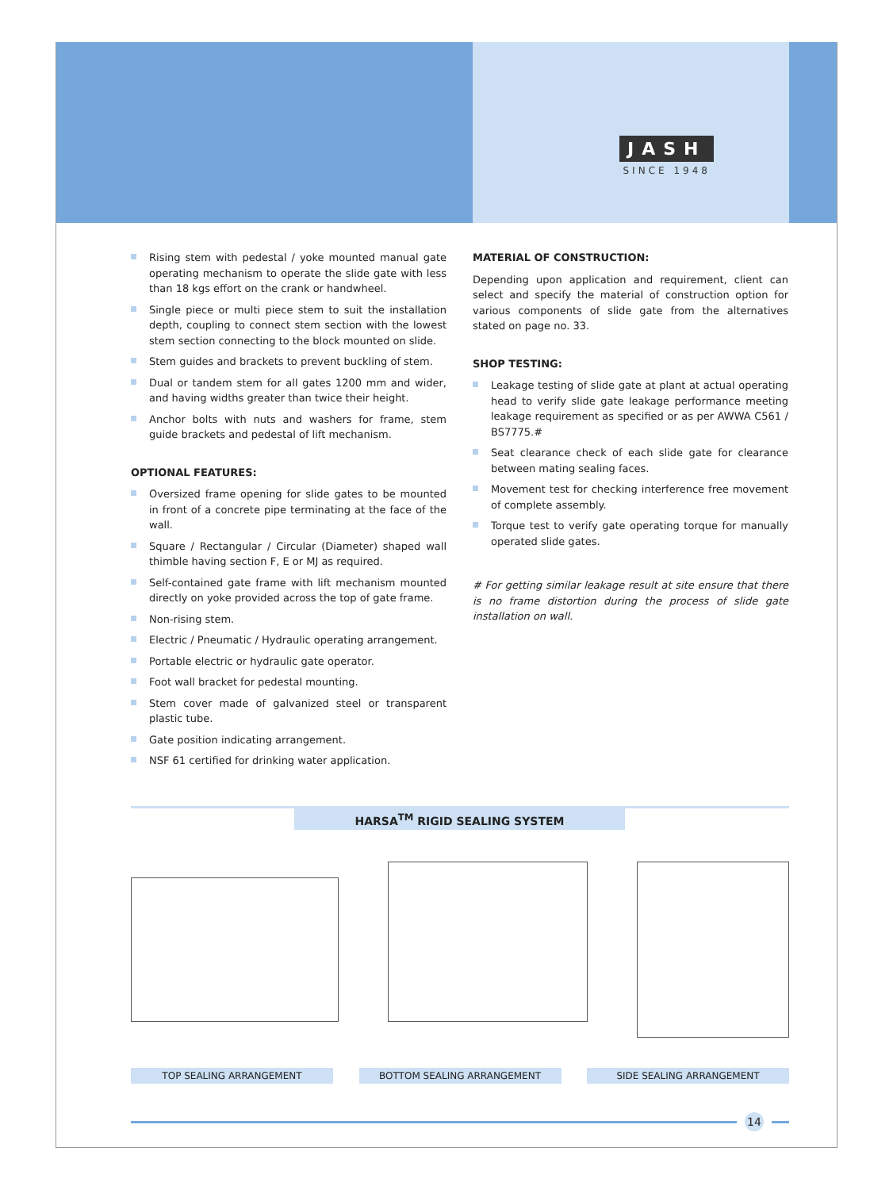JASH
SINCE 1948
Rising stem with pedestal / yoke mounted manual gate operating mechanism to operate the slide gate with less than 18 kgs effort on the crank or handwheel.
Single piece or multi piece stem to suit the installation depth, coupling to connect stem section with the lowest stem section connecting to the block mounted on slide.
Stem guides and brackets to prevent buckling of stem.
Dual or tandem stem for all gates 1200 mm and wider, and having widths greater than twice their height.
Anchor bolts with nuts and washers for frame, stem guide brackets and pedestal of lift mechanism.
OPTIONAL FEATURES:
Oversized frame opening for slide gates to be mounted in front of a concrete pipe terminating at the face of the wall.
Square / Rectangular / Circular (Diameter) shaped wall thimble having section F, E or MJ as required.
Self-contained gate frame with lift mechanism mounted directly on yoke provided across the top of gate frame.
Non-rising stem.
Electric / Pneumatic / Hydraulic operating arrangement.
Portable electric or hydraulic gate operator.
Foot wall bracket for pedestal mounting.
Stem cover made of galvanized steel or transparent plastic tube.
Gate position indicating arrangement.
NSF 61 certified for drinking water application.
MATERIAL OF CONSTRUCTION:
Depending upon application and requirement, client can select and specify the material of construction option for various components of slide gate from the alternatives stated on page no. 33.
SHOP TESTING:
Leakage testing of slide gate at plant at actual operating head to verify slide gate leakage performance meeting leakage requirement as specified or as per AWWA C561 / BS7775.#
Seat clearance check of each slide gate for clearance between mating sealing faces.
Movement test for checking interference free movement of complete assembly.
Torque test to verify gate operating torque for manually operated slide gates.
# For getting similar leakage result at site ensure that there is no frame distortion during the process of slide gate installation on wall.
HARSA<sup>TM</sup> RIGID SEALING SYSTEM
TOP SEALING ARRANGEMENT BOTTOM SEALING ARRANGEMENT SIDE SEALING ARRANGEMENT
14